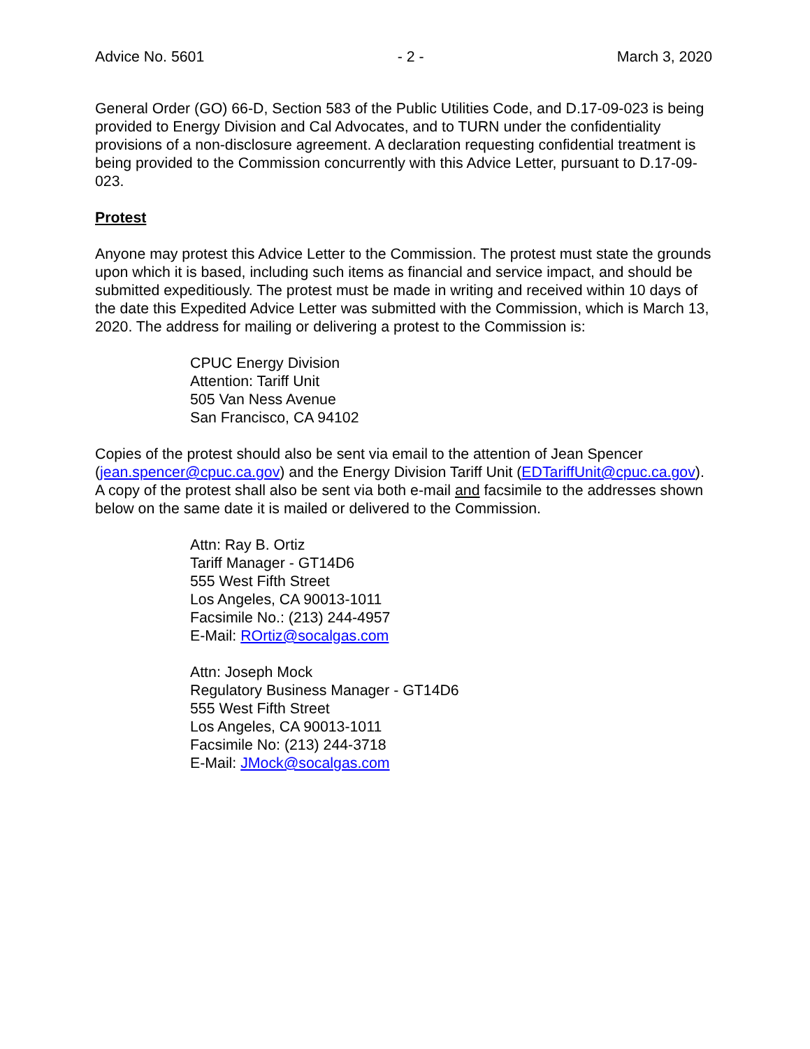Advice No. 5601 - 2 - March 3, 2020
General Order (GO) 66-D, Section 583 of the Public Utilities Code, and D.17-09-023 is being provided to Energy Division and Cal Advocates, and to TURN under the confidentiality provisions of a non-disclosure agreement. A declaration requesting confidential treatment is being provided to the Commission concurrently with this Advice Letter, pursuant to D.17-09-023.
Protest
Anyone may protest this Advice Letter to the Commission. The protest must state the grounds upon which it is based, including such items as financial and service impact, and should be submitted expeditiously. The protest must be made in writing and received within 10 days of the date this Expedited Advice Letter was submitted with the Commission, which is March 13, 2020. The address for mailing or delivering a protest to the Commission is:
CPUC Energy Division
Attention: Tariff Unit
505 Van Ness Avenue
San Francisco, CA 94102
Copies of the protest should also be sent via email to the attention of Jean Spencer (jean.spencer@cpuc.ca.gov) and the Energy Division Tariff Unit (EDTariffUnit@cpuc.ca.gov). A copy of the protest shall also be sent via both e-mail and facsimile to the addresses shown below on the same date it is mailed or delivered to the Commission.
Attn: Ray B. Ortiz
Tariff Manager - GT14D6
555 West Fifth Street
Los Angeles, CA 90013-1011
Facsimile No.: (213) 244-4957
E-Mail: ROrtiz@socalgas.com
Attn: Joseph Mock
Regulatory Business Manager - GT14D6
555 West Fifth Street
Los Angeles, CA 90013-1011
Facsimile No: (213) 244-3718
E-Mail: JMock@socalgas.com